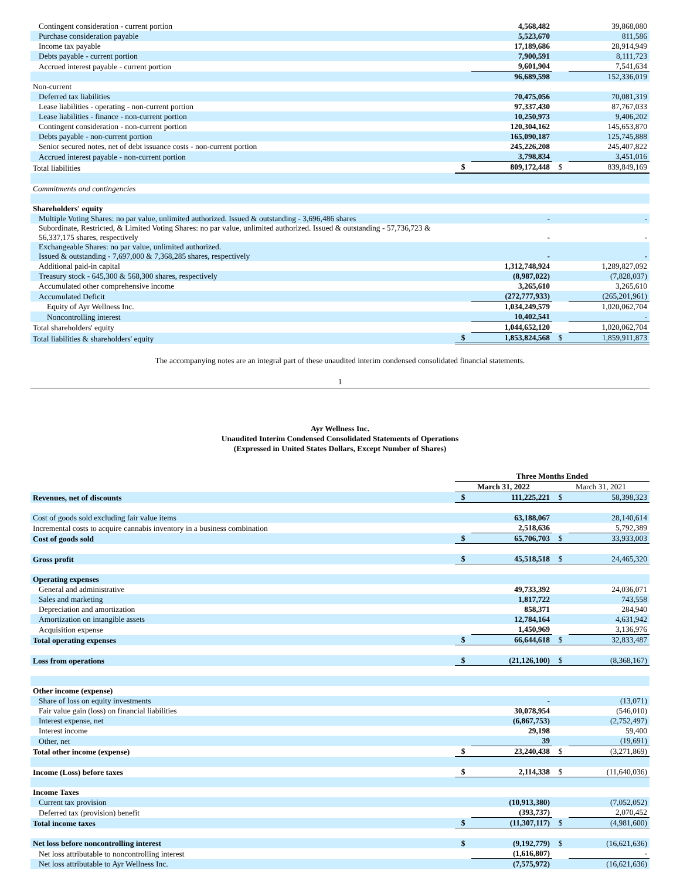| Contingent consideration - current portion | | 4,568,482 | | 39,868,080 |
| Purchase consideration payable | | 5,523,670 | | 811,586 |
| Income tax payable | | 17,189,686 | | 28,914,949 |
| Debts payable - current portion | | 7,900,591 | | 8,111,723 |
| Accrued interest payable - current portion | | 9,601,904 | | 7,541,634 |
| | | 96,689,598 | | 152,336,019 |
| Non-current | | | | |
| Deferred tax liabilities | | 70,475,056 | | 70,081,319 |
| Lease liabilities - operating - non-current portion | | 97,337,430 | | 87,767,033 |
| Lease liabilities - finance - non-current portion | | 10,250,973 | | 9,406,202 |
| Contingent consideration - non-current portion | | 120,304,162 | | 145,653,870 |
| Debts payable - non-current portion | | 165,090,187 | | 125,745,888 |
| Senior secured notes, net of debt issuance costs - non-current portion | | 245,226,208 | | 245,407,822 |
| Accrued interest payable - non-current portion | | 3,798,834 | | 3,451,016 |
| Total liabilities | $ | 809,172,448 | $ | 839,849,169 |
| Commitments and contingencies | | | | |
| Shareholders' equity | | | | |
| Multiple Voting Shares: no par value, unlimited authorized. Issued & outstanding - 3,696,486 shares | | - | | - |
| Subordinate, Restricted, & Limited Voting Shares: no par value, unlimited authorized. Issued & outstanding - 57,736,723 & 56,337,175 shares, respectively | | - | | - |
| Exchangeable Shares: no par value, unlimited authorized. Issued & outstanding - 7,697,000 & 7,368,285 shares, respectively | | - | | - |
| Additional paid-in capital | | 1,312,748,924 | | 1,289,827,092 |
| Treasury stock - 645,300 & 568,300 shares, respectively | | (8,987,022) | | (7,828,037) |
| Accumulated other comprehensive income | | 3,265,610 | | 3,265,610 |
| Accumulated Deficit | | (272,777,933) | | (265,201,961) |
| Equity of Ayr Wellness Inc. | | 1,034,249,579 | | 1,020,062,704 |
| Noncontrolling interest | | 10,402,541 | | - |
| Total shareholders' equity | | 1,044,652,120 | | 1,020,062,704 |
| Total liabilities & shareholders' equity | $ | 1,853,824,568 | $ | 1,859,911,873 |
The accompanying notes are an integral part of these unaudited interim condensed consolidated financial statements.
1
Ayr Wellness Inc.
Unaudited Interim Condensed Consolidated Statements of Operations
(Expressed in United States Dollars, Except Number of Shares)
| | Three Months Ended | | | |
| --- | --- | --- | --- | --- |
| | March 31, 2022 | | March 31, 2021 | |
| Revenues, net of discounts | $ | 111,225,221 | $ | 58,398,323 |
| Cost of goods sold excluding fair value items | | 63,188,067 | | 28,140,614 |
| Incremental costs to acquire cannabis inventory in a business combination | | 2,518,636 | | 5,792,389 |
| Cost of goods sold | $ | 65,706,703 | $ | 33,933,003 |
| Gross profit | $ | 45,518,518 | $ | 24,465,320 |
| Operating expenses | | | | |
| General and administrative | | 49,733,392 | | 24,036,071 |
| Sales and marketing | | 1,817,722 | | 743,558 |
| Depreciation and amortization | | 858,371 | | 284,940 |
| Amortization on intangible assets | | 12,784,164 | | 4,631,942 |
| Acquisition expense | | 1,450,969 | | 3,136,976 |
| Total operating expenses | $ | 66,644,618 | $ | 32,833,487 |
| Loss from operations | $ | (21,126,100) | $ | (8,368,167) |
| Other income (expense) | | | | |
| Share of loss on equity investments | | - | | (13,071) |
| Fair value gain (loss) on financial liabilities | | 30,078,954 | | (546,010) |
| Interest expense, net | | (6,867,753) | | (2,752,497) |
| Interest income | | 29,198 | | 59,400 |
| Other, net | | 39 | | (19,691) |
| Total other income (expense) | $ | 23,240,438 | $ | (3,271,869) |
| Income (Loss) before taxes | $ | 2,114,338 | $ | (11,640,036) |
| Income Taxes | | | | |
| Current tax provision | | (10,913,380) | | (7,052,052) |
| Deferred tax (provision) benefit | | (393,737) | | 2,070,452 |
| Total income taxes | $ | (11,307,117) | $ | (4,981,600) |
| Net loss before noncontrolling interest | $ | (9,192,779) | $ | (16,621,636) |
| Net loss attributable to noncontrolling interest | | (1,616,807) | | - |
| Net loss attributable to Ayr Wellness Inc. | | (7,575,972) | | (16,621,636) |